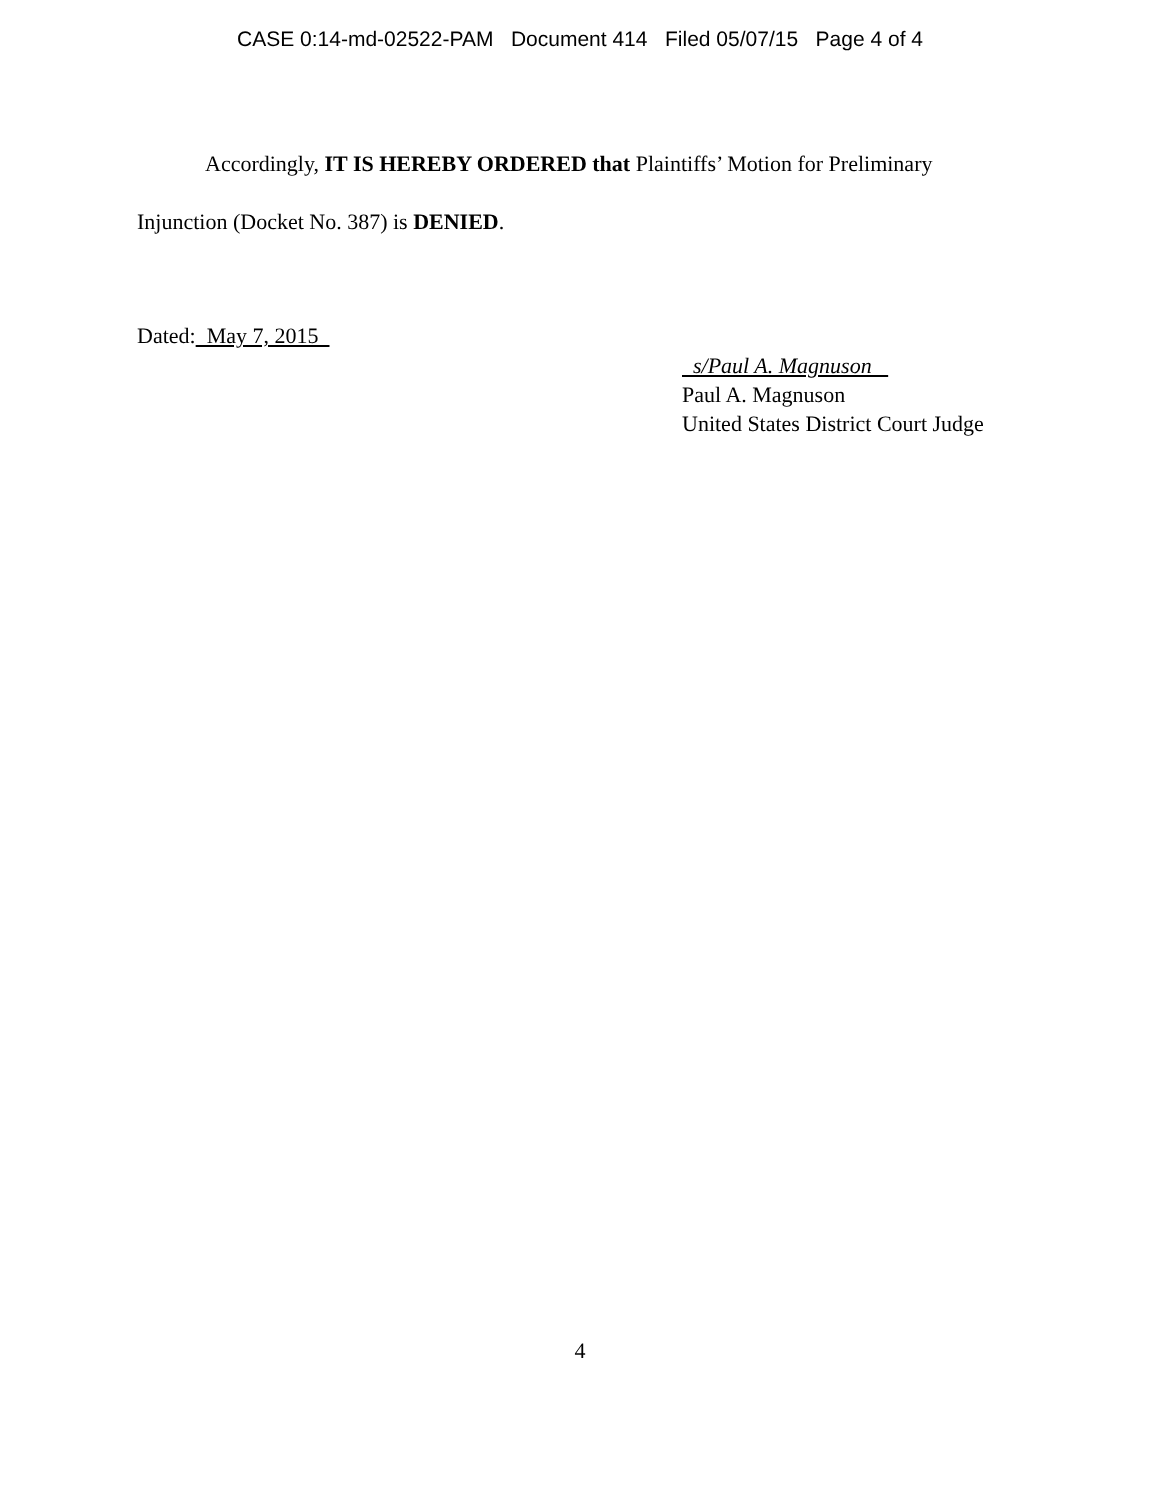CASE 0:14-md-02522-PAM Document 414 Filed 05/07/15 Page 4 of 4
Accordingly, IT IS HEREBY ORDERED that Plaintiffs’ Motion for Preliminary Injunction (Docket No. 387) is DENIED.
Dated: May 7, 2015
s/Paul A. Magnuson
Paul A. Magnuson
United States District Court Judge
4